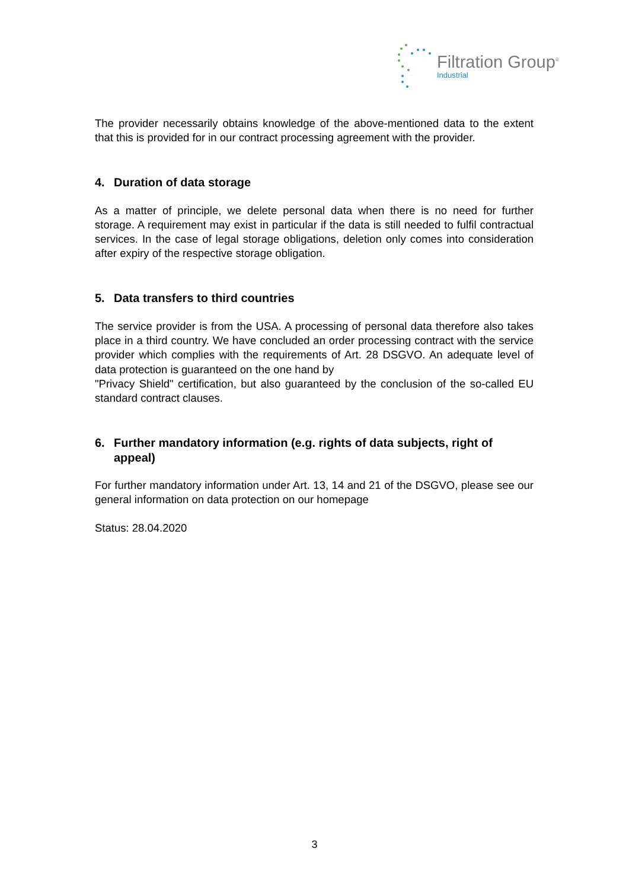Filtration Group<sup>®</sup>
Industrial
The provider necessarily obtains knowledge of the above-mentioned data to the extent that this is provided for in our contract processing agreement with the provider.
4. Duration of data storage
As a matter of principle, we delete personal data when there is no need for further storage. A requirement may exist in particular if the data is still needed to fulfil contractual services. In the case of legal storage obligations, deletion only comes into consideration after expiry of the respective storage obligation.
5. Data transfers to third countries
The service provider is from the USA. A processing of personal data therefore also takes place in a third country. We have concluded an order processing contract with the service provider which complies with the requirements of Art. 28 DSGVO. An adequate level of data protection is guaranteed on the one hand by
"Privacy Shield" certification, but also guaranteed by the conclusion of the so-called EU standard contract clauses.
6. Further mandatory information (e.g. rights of data subjects, right of appeal)
For further mandatory information under Art. 13, 14 and 21 of the DSGVO, please see our general information on data protection on our homepage
Status: 28.04.2020
3